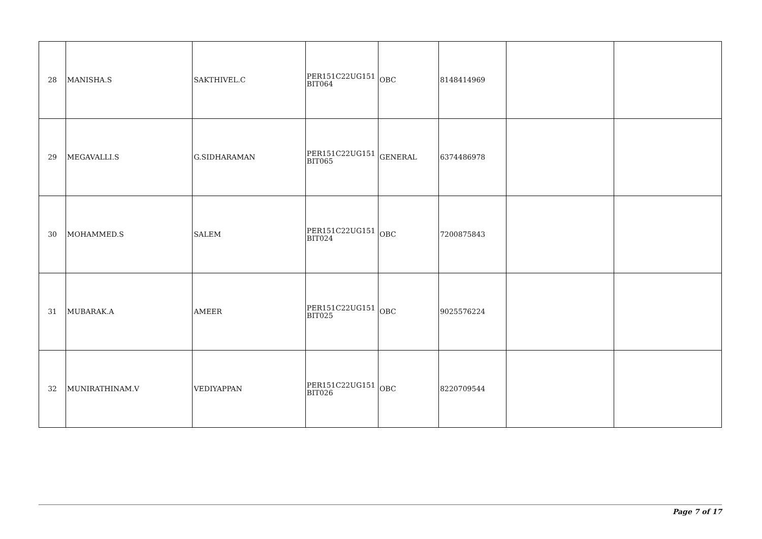| 28 | MANISHA.S | SAKTHIVEL.C | PER151C22UG151 BIT064 | OBC | 8148414969 | | |
| 29 | MEGAVALLI.S | G.SIDHARAMAN | PER151C22UG151 BIT065 | GENERAL | 6374486978 | | |
| 30 | MOHAMMED.S | SALEM | PER151C22UG151 BIT024 | OBC | 7200875843 | | |
| 31 | MUBARAK.A | AMEER | PER151C22UG151 BIT025 | OBC | 9025576224 | | |
| 32 | MUNIRATHINAM.V | VEDIYAPPAN | PER151C22UG151 BIT026 | OBC | 8220709544 | | |
Page 7 of 17